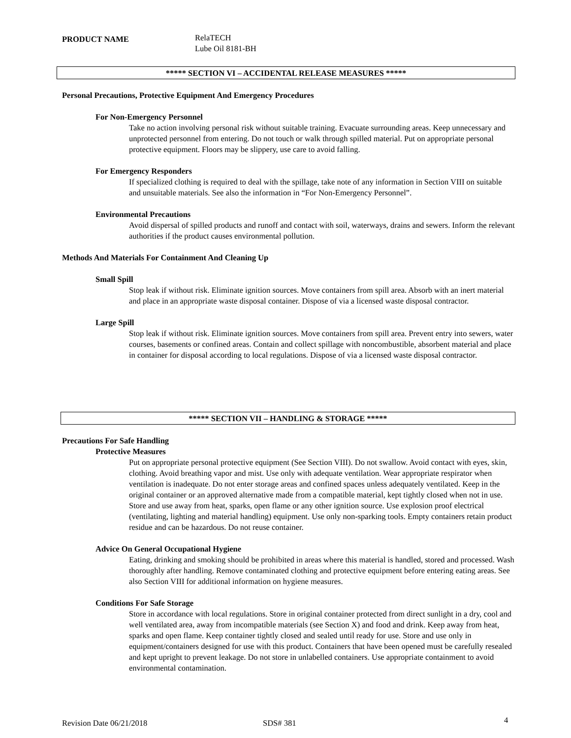PRODUCT NAME
RelaTECH
Lube Oil 8181-BH
***** SECTION VI – ACCIDENTAL RELEASE MEASURES *****
Personal Precautions, Protective Equipment And Emergency Procedures
For Non-Emergency Personnel
Take no action involving personal risk without suitable training. Evacuate surrounding areas. Keep unnecessary and unprotected personnel from entering. Do not touch or walk through spilled material. Put on appropriate personal protective equipment. Floors may be slippery, use care to avoid falling.
For Emergency Responders
If specialized clothing is required to deal with the spillage, take note of any information in Section VIII on suitable and unsuitable materials. See also the information in “For Non-Emergency Personnel”.
Environmental Precautions
Avoid dispersal of spilled products and runoff and contact with soil, waterways, drains and sewers. Inform the relevant authorities if the product causes environmental pollution.
Methods And Materials For Containment And Cleaning Up
Small Spill
Stop leak if without risk. Eliminate ignition sources. Move containers from spill area. Absorb with an inert material and place in an appropriate waste disposal container. Dispose of via a licensed waste disposal contractor.
Large Spill
Stop leak if without risk. Eliminate ignition sources. Move containers from spill area. Prevent entry into sewers, water courses, basements or confined areas. Contain and collect spillage with noncombustible, absorbent material and place in container for disposal according to local regulations. Dispose of via a licensed waste disposal contractor.
***** SECTION VII – HANDLING & STORAGE *****
Precautions For Safe Handling
Protective Measures
Put on appropriate personal protective equipment (See Section VIII). Do not swallow. Avoid contact with eyes, skin, clothing. Avoid breathing vapor and mist. Use only with adequate ventilation. Wear appropriate respirator when ventilation is inadequate. Do not enter storage areas and confined spaces unless adequately ventilated. Keep in the original container or an approved alternative made from a compatible material, kept tightly closed when not in use. Store and use away from heat, sparks, open flame or any other ignition source. Use explosion proof electrical (ventilating, lighting and material handling) equipment. Use only non-sparking tools. Empty containers retain product residue and can be hazardous. Do not reuse container.
Advice On General Occupational Hygiene
Eating, drinking and smoking should be prohibited in areas where this material is handled, stored and processed. Wash thoroughly after handling. Remove contaminated clothing and protective equipment before entering eating areas. See also Section VIII for additional information on hygiene measures.
Conditions For Safe Storage
Store in accordance with local regulations. Store in original container protected from direct sunlight in a dry, cool and well ventilated area, away from incompatible materials (see Section X) and food and drink. Keep away from heat, sparks and open flame. Keep container tightly closed and sealed until ready for use. Store and use only in equipment/containers designed for use with this product. Containers that have been opened must be carefully resealed and kept upright to prevent leakage. Do not store in unlabelled containers. Use appropriate containment to avoid environmental contamination.
Revision Date 06/21/2018 SDS# 381 4